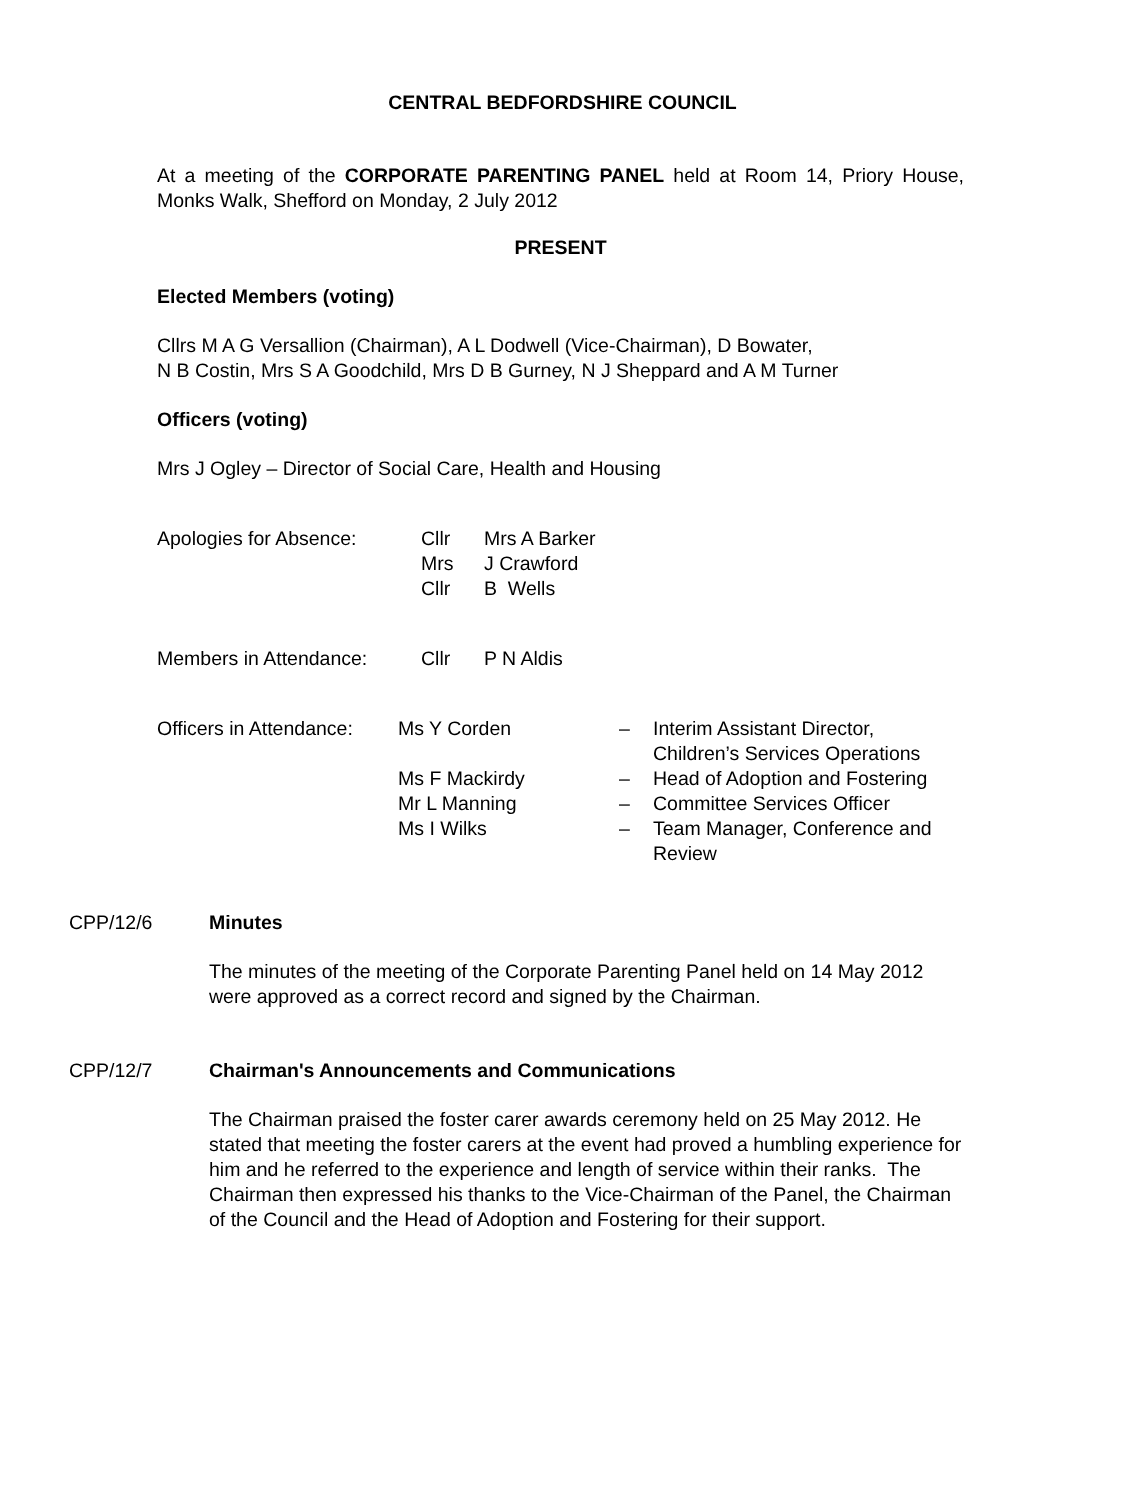CENTRAL BEDFORDSHIRE COUNCIL
At a meeting of the CORPORATE PARENTING PANEL held at Room 14, Priory House, Monks Walk, Shefford on Monday, 2 July 2012
PRESENT
Elected Members (voting)
Cllrs M A G Versallion (Chairman), A L Dodwell (Vice-Chairman), D Bowater,
N B Costin, Mrs S A Goodchild, Mrs D B Gurney, N J Sheppard and A M Turner
Officers (voting)
Mrs J Ogley – Director of Social Care, Health and Housing
| Apologies for Absence: | Cllr | Mrs A Barker |
| | Mrs | J Crawford |
| | Cllr | B Wells |
| Members in Attendance: | Cllr | P N Aldis |
| Officers in Attendance: | Ms Y Corden | – | Interim Assistant Director, Children’s Services Operations |
| | Ms F Mackirdy | – | Head of Adoption and Fostering |
| | Mr L Manning | – | Committee Services Officer |
| | Ms I Wilks | – | Team Manager, Conference and Review |
CPP/12/6 Minutes
The minutes of the meeting of the Corporate Parenting Panel held on 14 May 2012 were approved as a correct record and signed by the Chairman.
CPP/12/7 Chairman's Announcements and Communications
The Chairman praised the foster carer awards ceremony held on 25 May 2012. He stated that meeting the foster carers at the event had proved a humbling experience for him and he referred to the experience and length of service within their ranks. The Chairman then expressed his thanks to the Vice-Chairman of the Panel, the Chairman of the Council and the Head of Adoption and Fostering for their support.